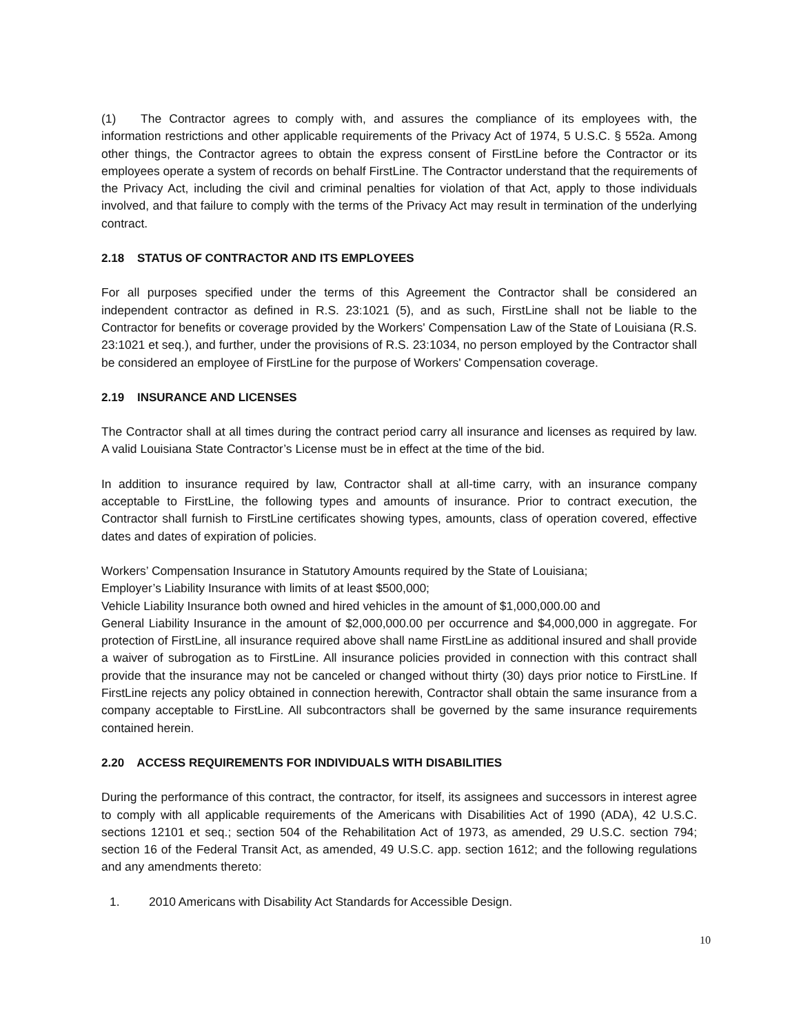(1) The Contractor agrees to comply with, and assures the compliance of its employees with, the information restrictions and other applicable requirements of the Privacy Act of 1974, 5 U.S.C. § 552a. Among other things, the Contractor agrees to obtain the express consent of FirstLine before the Contractor or its employees operate a system of records on behalf FirstLine. The Contractor understand that the requirements of the Privacy Act, including the civil and criminal penalties for violation of that Act, apply to those individuals involved, and that failure to comply with the terms of the Privacy Act may result in termination of the underlying contract.
2.18 STATUS OF CONTRACTOR AND ITS EMPLOYEES
For all purposes specified under the terms of this Agreement the Contractor shall be considered an independent contractor as defined in R.S. 23:1021 (5), and as such, FirstLine shall not be liable to the Contractor for benefits or coverage provided by the Workers' Compensation Law of the State of Louisiana (R.S. 23:1021 et seq.), and further, under the provisions of R.S. 23:1034, no person employed by the Contractor shall be considered an employee of FirstLine for the purpose of Workers' Compensation coverage.
2.19 INSURANCE AND LICENSES
The Contractor shall at all times during the contract period carry all insurance and licenses as required by law. A valid Louisiana State Contractor’s License must be in effect at the time of the bid.
In addition to insurance required by law, Contractor shall at all-time carry, with an insurance company acceptable to FirstLine, the following types and amounts of insurance. Prior to contract execution, the Contractor shall furnish to FirstLine certificates showing types, amounts, class of operation covered, effective dates and dates of expiration of policies.
Workers’ Compensation Insurance in Statutory Amounts required by the State of Louisiana;
Employer’s Liability Insurance with limits of at least $500,000;
Vehicle Liability Insurance both owned and hired vehicles in the amount of $1,000,000.00 and
General Liability Insurance in the amount of $2,000,000.00 per occurrence and $4,000,000 in aggregate. For protection of FirstLine, all insurance required above shall name FirstLine as additional insured and shall provide a waiver of subrogation as to FirstLine. All insurance policies provided in connection with this contract shall provide that the insurance may not be canceled or changed without thirty (30) days prior notice to FirstLine. If FirstLine rejects any policy obtained in connection herewith, Contractor shall obtain the same insurance from a company acceptable to FirstLine. All subcontractors shall be governed by the same insurance requirements contained herein.
2.20 ACCESS REQUIREMENTS FOR INDIVIDUALS WITH DISABILITIES
During the performance of this contract, the contractor, for itself, its assignees and successors in interest agree to comply with all applicable requirements of the Americans with Disabilities Act of 1990 (ADA), 42 U.S.C. sections 12101 et seq.; section 504 of the Rehabilitation Act of 1973, as amended, 29 U.S.C. section 794; section 16 of the Federal Transit Act, as amended, 49 U.S.C. app. section 1612; and the following regulations and any amendments thereto:
1. 2010 Americans with Disability Act Standards for Accessible Design.
10